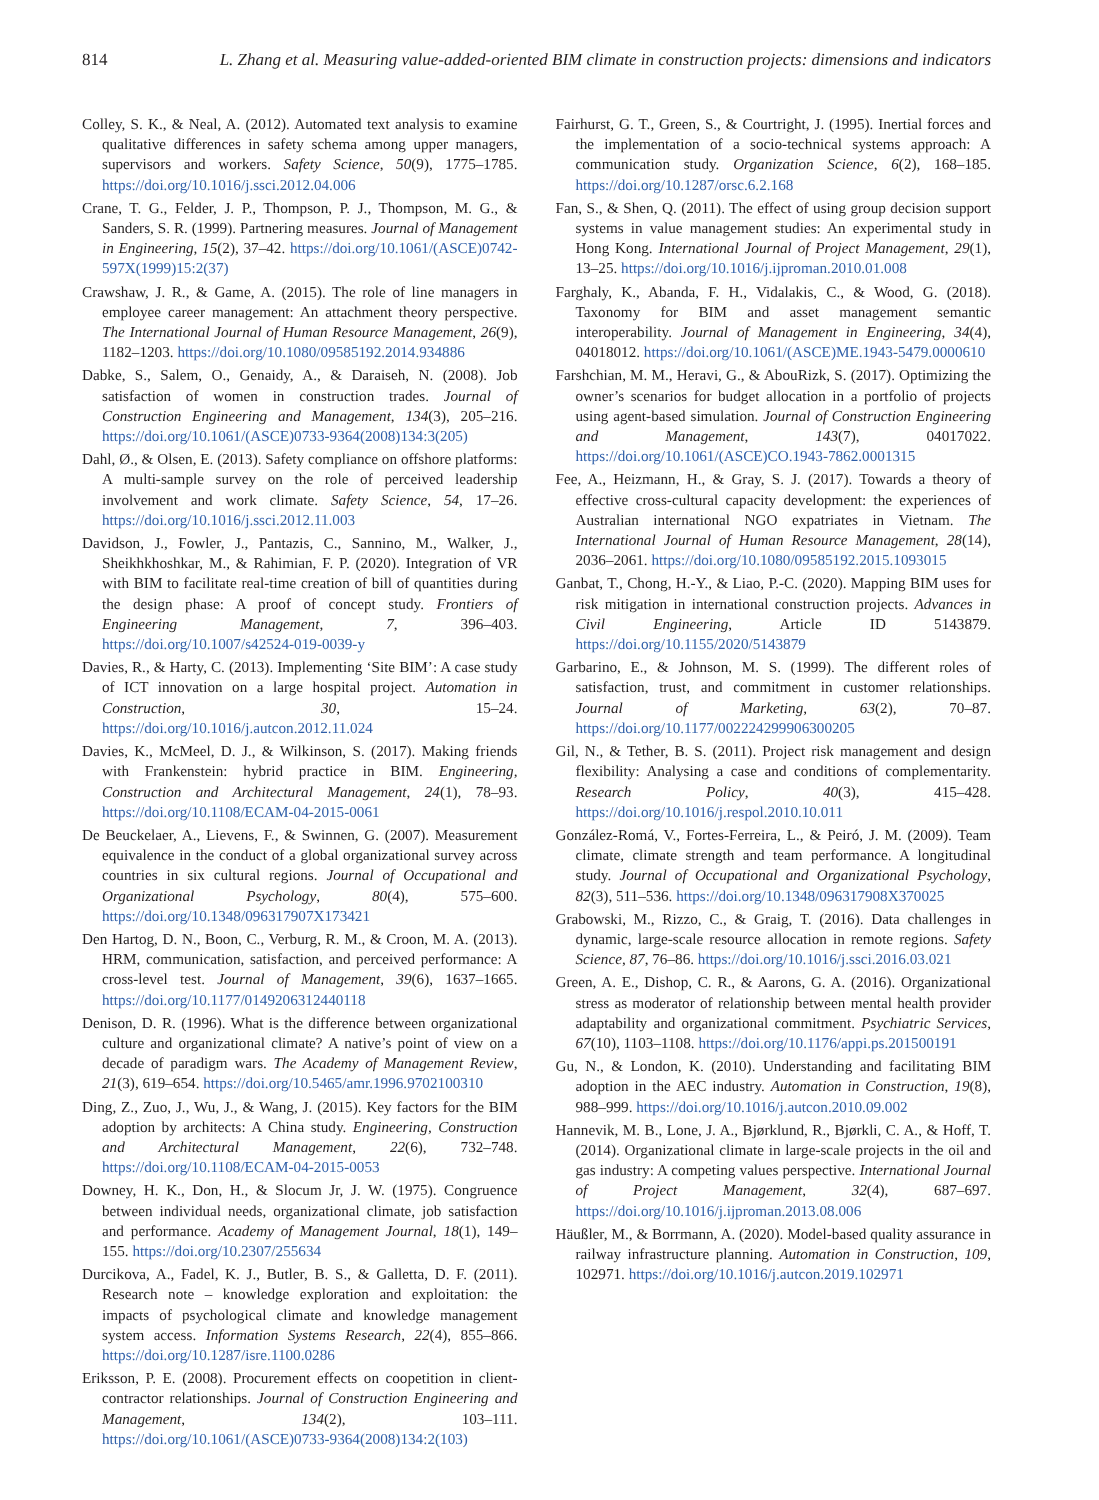814 L. Zhang et al. Measuring value-added-oriented BIM climate in construction projects: dimensions and indicators
Colley, S. K., & Neal, A. (2012). Automated text analysis to examine qualitative differences in safety schema among upper managers, supervisors and workers. Safety Science, 50(9), 1775–1785. https://doi.org/10.1016/j.ssci.2012.04.006
Crane, T. G., Felder, J. P., Thompson, P. J., Thompson, M. G., & Sanders, S. R. (1999). Partnering measures. Journal of Management in Engineering, 15(2), 37–42. https://doi.org/10.1061/(ASCE)0742-597X(1999)15:2(37)
Crawshaw, J. R., & Game, A. (2015). The role of line managers in employee career management: An attachment theory perspective. The International Journal of Human Resource Management, 26(9), 1182–1203. https://doi.org/10.1080/09585192.2014.934886
Dabke, S., Salem, O., Genaidy, A., & Daraiseh, N. (2008). Job satisfaction of women in construction trades. Journal of Construction Engineering and Management, 134(3), 205–216. https://doi.org/10.1061/(ASCE)0733-9364(2008)134:3(205)
Dahl, Ø., & Olsen, E. (2013). Safety compliance on offshore platforms: A multi-sample survey on the role of perceived leadership involvement and work climate. Safety Science, 54, 17–26. https://doi.org/10.1016/j.ssci.2012.11.003
Davidson, J., Fowler, J., Pantazis, C., Sannino, M., Walker, J., Sheikhkhoshkar, M., & Rahimian, F. P. (2020). Integration of VR with BIM to facilitate real-time creation of bill of quantities during the design phase: A proof of concept study. Frontiers of Engineering Management, 7, 396–403. https://doi.org/10.1007/s42524-019-0039-y
Davies, R., & Harty, C. (2013). Implementing ‘Site BIM’: A case study of ICT innovation on a large hospital project. Automation in Construction, 30, 15–24. https://doi.org/10.1016/j.autcon.2012.11.024
Davies, K., McMeel, D. J., & Wilkinson, S. (2017). Making friends with Frankenstein: hybrid practice in BIM. Engineering, Construction and Architectural Management, 24(1), 78–93. https://doi.org/10.1108/ECAM-04-2015-0061
De Beuckelaer, A., Lievens, F., & Swinnen, G. (2007). Measurement equivalence in the conduct of a global organizational survey across countries in six cultural regions. Journal of Occupational and Organizational Psychology, 80(4), 575–600. https://doi.org/10.1348/096317907X173421
Den Hartog, D. N., Boon, C., Verburg, R. M., & Croon, M. A. (2013). HRM, communication, satisfaction, and perceived performance: A cross-level test. Journal of Management, 39(6), 1637–1665. https://doi.org/10.1177/0149206312440118
Denison, D. R. (1996). What is the difference between organizational culture and organizational climate? A native’s point of view on a decade of paradigm wars. The Academy of Management Review, 21(3), 619–654. https://doi.org/10.5465/amr.1996.9702100310
Ding, Z., Zuo, J., Wu, J., & Wang, J. (2015). Key factors for the BIM adoption by architects: A China study. Engineering, Construction and Architectural Management, 22(6), 732–748. https://doi.org/10.1108/ECAM-04-2015-0053
Downey, H. K., Don, H., & Slocum Jr, J. W. (1975). Congruence between individual needs, organizational climate, job satisfaction and performance. Academy of Management Journal, 18(1), 149–155. https://doi.org/10.2307/255634
Durcikova, A., Fadel, K. J., Butler, B. S., & Galletta, D. F. (2011). Research note – knowledge exploration and exploitation: the impacts of psychological climate and knowledge management system access. Information Systems Research, 22(4), 855–866. https://doi.org/10.1287/isre.1100.0286
Eriksson, P. E. (2008). Procurement effects on coopetition in client-contractor relationships. Journal of Construction Engineering and Management, 134(2), 103–111. https://doi.org/10.1061/(ASCE)0733-9364(2008)134:2(103)
Fairhurst, G. T., Green, S., & Courtright, J. (1995). Inertial forces and the implementation of a socio-technical systems approach: A communication study. Organization Science, 6(2), 168–185. https://doi.org/10.1287/orsc.6.2.168
Fan, S., & Shen, Q. (2011). The effect of using group decision support systems in value management studies: An experimental study in Hong Kong. International Journal of Project Management, 29(1), 13–25. https://doi.org/10.1016/j.ijproman.2010.01.008
Farghaly, K., Abanda, F. H., Vidalakis, C., & Wood, G. (2018). Taxonomy for BIM and asset management semantic interoperability. Journal of Management in Engineering, 34(4), 04018012. https://doi.org/10.1061/(ASCE)ME.1943-5479.0000610
Farshchian, M. M., Heravi, G., & AbouRizk, S. (2017). Optimizing the owner’s scenarios for budget allocation in a portfolio of projects using agent-based simulation. Journal of Construction Engineering and Management, 143(7), 04017022. https://doi.org/10.1061/(ASCE)CO.1943-7862.0001315
Fee, A., Heizmann, H., & Gray, S. J. (2017). Towards a theory of effective cross-cultural capacity development: the experiences of Australian international NGO expatriates in Vietnam. The International Journal of Human Resource Management, 28(14), 2036–2061. https://doi.org/10.1080/09585192.2015.1093015
Ganbat, T., Chong, H.-Y., & Liao, P.-C. (2020). Mapping BIM uses for risk mitigation in international construction projects. Advances in Civil Engineering, Article ID 5143879. https://doi.org/10.1155/2020/5143879
Garbarino, E., & Johnson, M. S. (1999). The different roles of satisfaction, trust, and commitment in customer relationships. Journal of Marketing, 63(2), 70–87. https://doi.org/10.1177/002224299906300205
Gil, N., & Tether, B. S. (2011). Project risk management and design flexibility: Analysing a case and conditions of complementarity. Research Policy, 40(3), 415–428. https://doi.org/10.1016/j.respol.2010.10.011
González-Romá, V., Fortes-Ferreira, L., & Peiró, J. M. (2009). Team climate, climate strength and team performance. A longitudinal study. Journal of Occupational and Organizational Psychology, 82(3), 511–536. https://doi.org/10.1348/096317908X370025
Grabowski, M., Rizzo, C., & Graig, T. (2016). Data challenges in dynamic, large-scale resource allocation in remote regions. Safety Science, 87, 76–86. https://doi.org/10.1016/j.ssci.2016.03.021
Green, A. E., Dishop, C. R., & Aarons, G. A. (2016). Organizational stress as moderator of relationship between mental health provider adaptability and organizational commitment. Psychiatric Services, 67(10), 1103–1108. https://doi.org/10.1176/appi.ps.201500191
Gu, N., & London, K. (2010). Understanding and facilitating BIM adoption in the AEC industry. Automation in Construction, 19(8), 988–999. https://doi.org/10.1016/j.autcon.2010.09.002
Hannevik, M. B., Lone, J. A., Bjørklund, R., Bjørkli, C. A., & Hoff, T. (2014). Organizational climate in large-scale projects in the oil and gas industry: A competing values perspective. International Journal of Project Management, 32(4), 687–697. https://doi.org/10.1016/j.ijproman.2013.08.006
Häußler, M., & Borrmann, A. (2020). Model-based quality assurance in railway infrastructure planning. Automation in Construction, 109, 102971. https://doi.org/10.1016/j.autcon.2019.102971